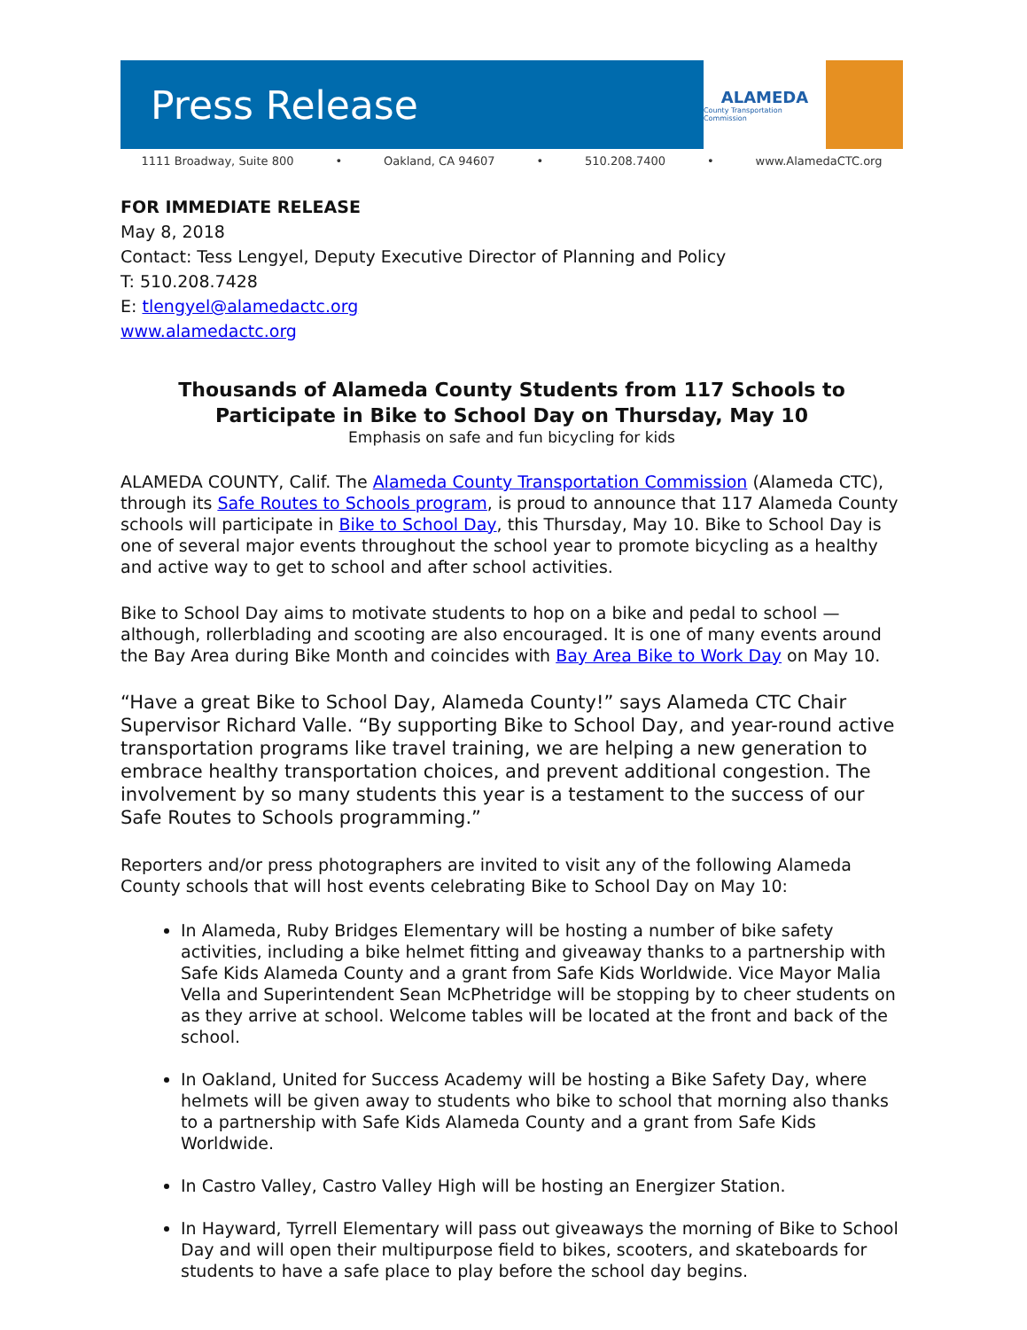Press Release
ALAMEDA
County Transportation Commission
1111 Broadway, Suite 800 • Oakland, CA 94607 • 510.208.7400 • www.AlamedaCTC.org
FOR IMMEDIATE RELEASE
May 8, 2018
Contact: Tess Lengyel, Deputy Executive Director of Planning and Policy
T: 510.208.7428
E: tlengyel@alamedactc.org
www.alamedactc.org
Thousands of Alameda County Students from 117 Schools to Participate in Bike to School Day on Thursday, May 10
Emphasis on safe and fun bicycling for kids
ALAMEDA COUNTY, Calif. The Alameda County Transportation Commission (Alameda CTC), through its Safe Routes to Schools program, is proud to announce that 117 Alameda County schools will participate in Bike to School Day, this Thursday, May 10. Bike to School Day is one of several major events throughout the school year to promote bicycling as a healthy and active way to get to school and after school activities.
Bike to School Day aims to motivate students to hop on a bike and pedal to school — although, rollerblading and scooting are also encouraged. It is one of many events around the Bay Area during Bike Month and coincides with Bay Area Bike to Work Day on May 10.
“Have a great Bike to School Day, Alameda County!” says Alameda CTC Chair Supervisor Richard Valle. “By supporting Bike to School Day, and year-round active transportation programs like travel training, we are helping a new generation to embrace healthy transportation choices, and prevent additional congestion. The involvement by so many students this year is a testament to the success of our Safe Routes to Schools programming.”
Reporters and/or press photographers are invited to visit any of the following Alameda County schools that will host events celebrating Bike to School Day on May 10:
In Alameda, Ruby Bridges Elementary will be hosting a number of bike safety activities, including a bike helmet fitting and giveaway thanks to a partnership with Safe Kids Alameda County and a grant from Safe Kids Worldwide. Vice Mayor Malia Vella and Superintendent Sean McPhetridge will be stopping by to cheer students on as they arrive at school. Welcome tables will be located at the front and back of the school.
In Oakland, United for Success Academy will be hosting a Bike Safety Day, where helmets will be given away to students who bike to school that morning also thanks to a partnership with Safe Kids Alameda County and a grant from Safe Kids Worldwide.
In Castro Valley, Castro Valley High will be hosting an Energizer Station.
In Hayward, Tyrrell Elementary will pass out giveaways the morning of Bike to School Day and will open their multipurpose field to bikes, scooters, and skateboards for students to have a safe place to play before the school day begins.